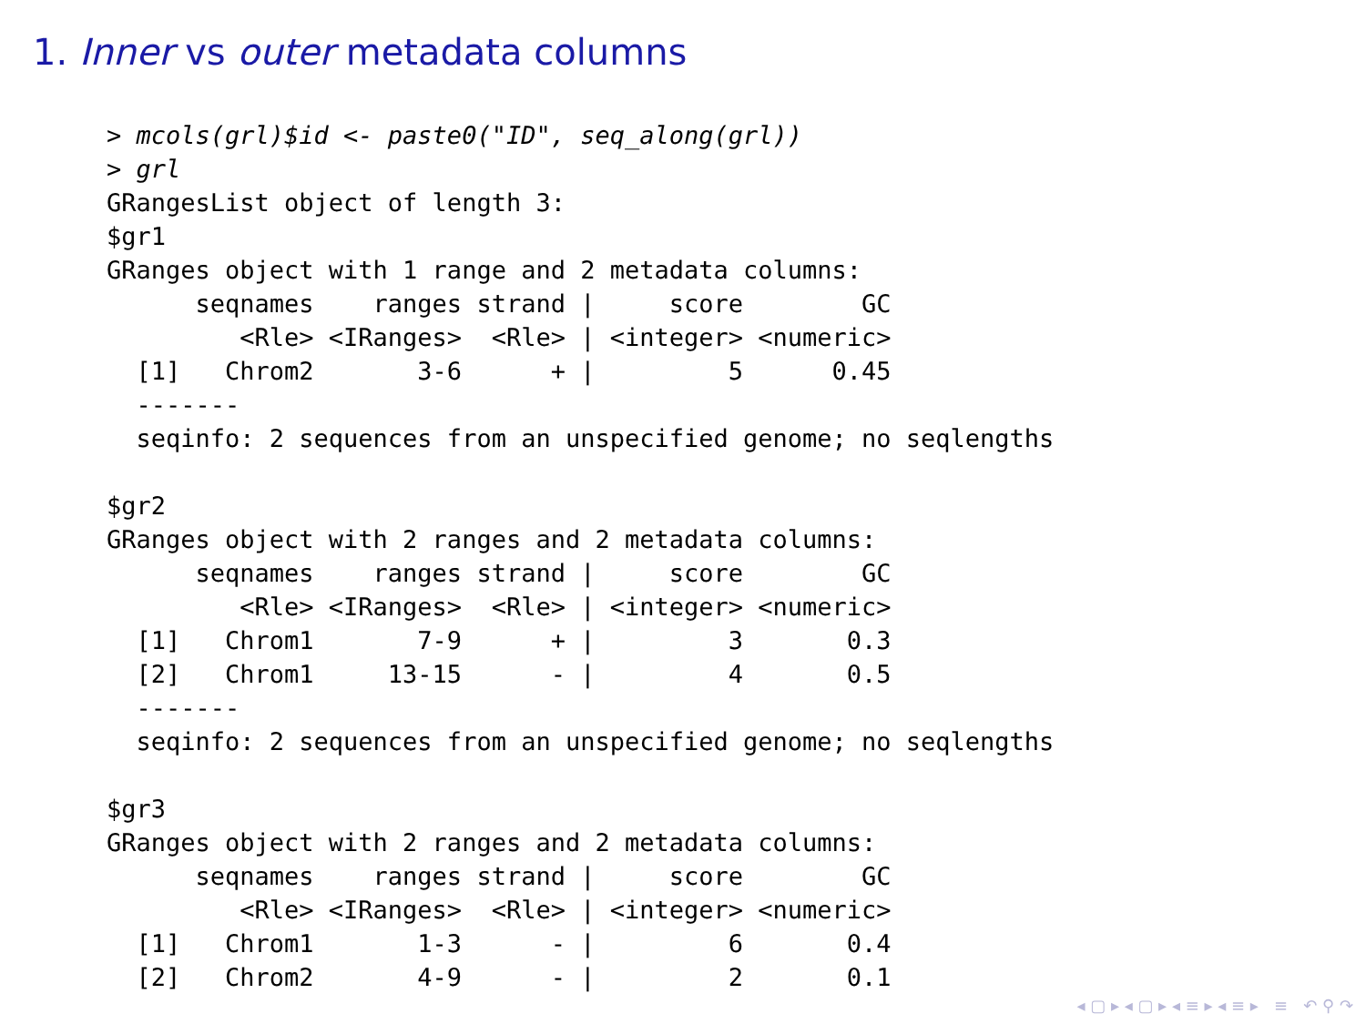1. Inner vs outer metadata columns
> mcols(grl)$id <- paste0("ID", seq_along(grl))
> grl
GRangesList object of length 3:
$gr1
GRanges object with 1 range and 2 metadata columns:
      seqnames    ranges strand |     score        GC
         <Rle> <IRanges>  <Rle> | <integer> <numeric>
  [1]   Chrom2       3-6      + |         5      0.45
  -------
  seqinfo: 2 sequences from an unspecified genome; no seqlengths

$gr2
GRanges object with 2 ranges and 2 metadata columns:
      seqnames    ranges strand |     score        GC
         <Rle> <IRanges>  <Rle> | <integer> <numeric>
  [1]   Chrom1       7-9      + |         3       0.3
  [2]   Chrom1     13-15      - |         4       0.5
  -------
  seqinfo: 2 sequences from an unspecified genome; no seqlengths

$gr3
GRanges object with 2 ranges and 2 metadata columns:
      seqnames    ranges strand |     score        GC
         <Rle> <IRanges>  <Rle> | <integer> <numeric>
  [1]   Chrom1       1-3      - |         6       0.4
  [2]   Chrom2       4-9      - |         2       0.1
◂ ▢ ▸ ◂ ▢ ▸ ◂ ≡ ▸ ◂ ≡ ▸ ≡ ↶ ⚲ ↷